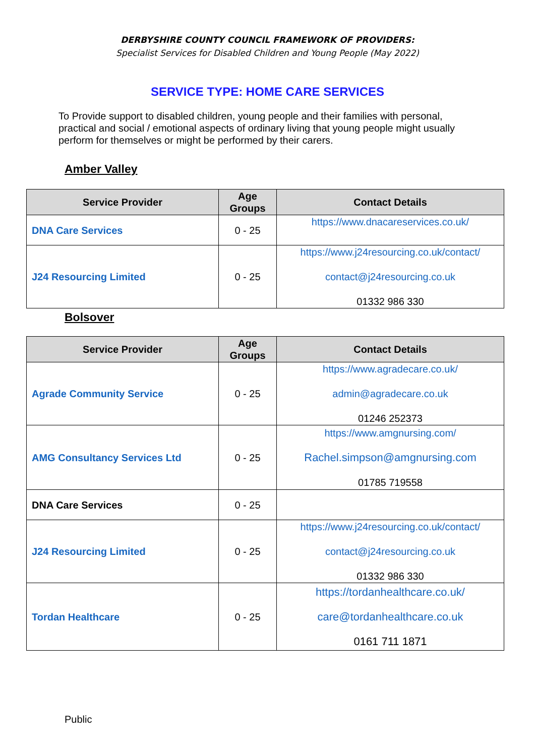DERBYSHIRE COUNTY COUNCIL FRAMEWORK OF PROVIDERS:
Specialist Services for Disabled Children and Young People (May 2022)
SERVICE TYPE: HOME CARE SERVICES
To Provide support to disabled children, young people and their families with personal, practical and social / emotional aspects of ordinary living that young people might usually perform for themselves or might be performed by their carers.
Amber Valley
| Service Provider | Age Groups | Contact Details |
| --- | --- | --- |
| DNA Care Services | 0 - 25 | https://www.dnacareservices.co.uk/ |
| J24 Resourcing Limited | 0 - 25 | https://www.j24resourcing.co.uk/contact/ contact@j24resourcing.co.uk 01332 986 330 |
Bolsover
| Service Provider | Age Groups | Contact Details |
| --- | --- | --- |
| Agrade Community Service | 0 - 25 | https://www.agradecare.co.uk/ admin@agradecare.co.uk 01246 252373 |
| AMG Consultancy Services Ltd | 0 - 25 | https://www.amgnursing.com/ Rachel.simpson@amgnursing.com 01785 719558 |
| DNA Care Services | 0 - 25 | |
| J24 Resourcing Limited | 0 - 25 | https://www.j24resourcing.co.uk/contact/ contact@j24resourcing.co.uk 01332 986 330 |
| Tordan Healthcare | 0 - 25 | https://tordanhealthcare.co.uk/ care@tordanhealthcare.co.uk 0161 711 1871 |
Public